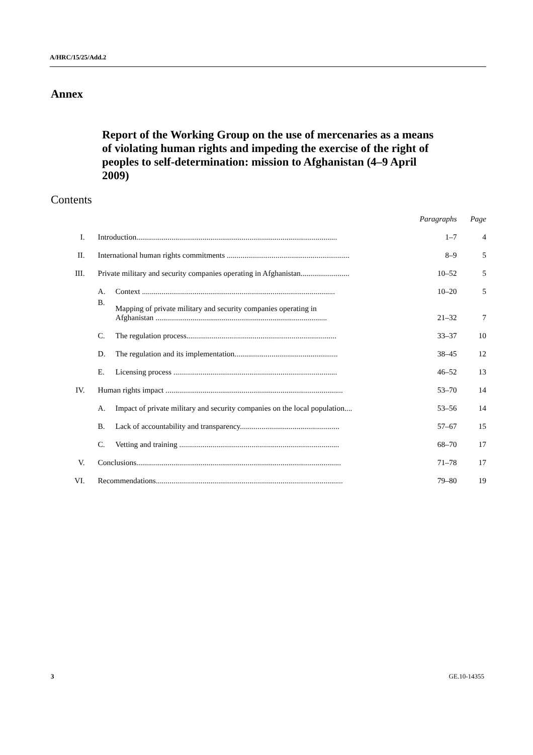A/HRC/15/25/Add.2
Annex
Report of the Working Group on the use of mercenaries as a means of violating human rights and impeding the exercise of the right of peoples to self-determination: mission to Afghanistan (4–9 April 2009)
Contents
| | | | Paragraphs | Page |
| --- | --- | --- | --- | --- |
| I. | Introduction....................................................................................................... | | 1–7 | 4 |
| II. | International human rights commitments ............................................................... | | 8–9 | 5 |
| III. | Private military and security companies operating in Afghanistan......................... | | 10–52 | 5 |
| | A. | Context ................................................................................................... | 10–20 | 5 |
| | B. | Mapping of private military and security companies operating in Afghanistan ........................................................................................ | 21–32 | 7 |
| | C. | The regulation process............................................................................. | 33–37 | 10 |
| | D. | The regulation and its implementation..................................................... | 38–45 | 12 |
| | E. | Licensing process .................................................................................... | 46–52 | 13 |
| IV. | Human rights impact ........................................................................................... | | 53–70 | 14 |
| | A. | Impact of private military and security companies on the local population.... | 53–56 | 14 |
| | B. | Lack of accountability and transparency................................................... | 57–67 | 15 |
| | C. | Vetting and training .................................................................................. | 68–70 | 17 |
| V. | Conclusions......................................................................................................... | | 71–78 | 17 |
| VI. | Recommendations................................................................................................ | | 79–80 | 19 |
3 GE.10-14355